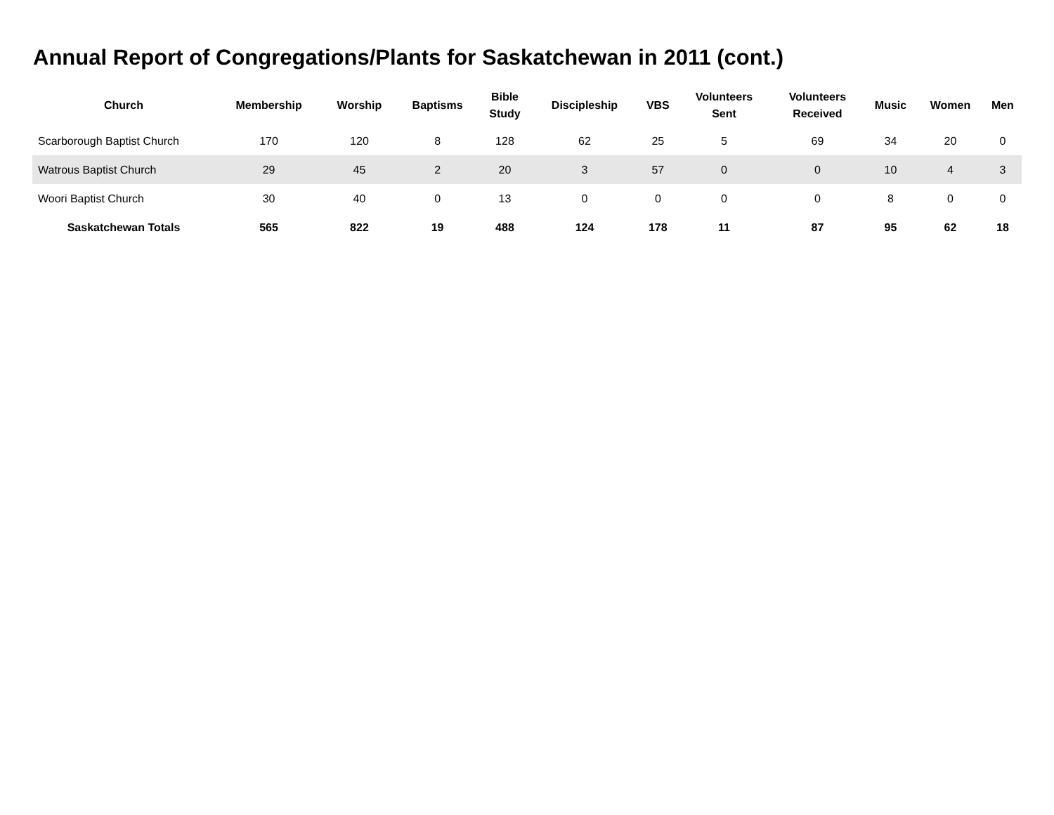Annual Report of Congregations/Plants for Saskatchewan in 2011 (cont.)
| Church | Membership | Worship | Baptisms | Bible Study | Discipleship | VBS | Volunteers Sent | Volunteers Received | Music | Women | Men |
| --- | --- | --- | --- | --- | --- | --- | --- | --- | --- | --- | --- |
| Scarborough Baptist Church | 170 | 120 | 8 | 128 | 62 | 25 | 5 | 69 | 34 | 20 | 0 |
| Watrous Baptist Church | 29 | 45 | 2 | 20 | 3 | 57 | 0 | 0 | 10 | 4 | 3 |
| Woori Baptist Church | 30 | 40 | 0 | 13 | 0 | 0 | 0 | 0 | 8 | 0 | 0 |
| Saskatchewan Totals | 565 | 822 | 19 | 488 | 124 | 178 | 11 | 87 | 95 | 62 | 18 |